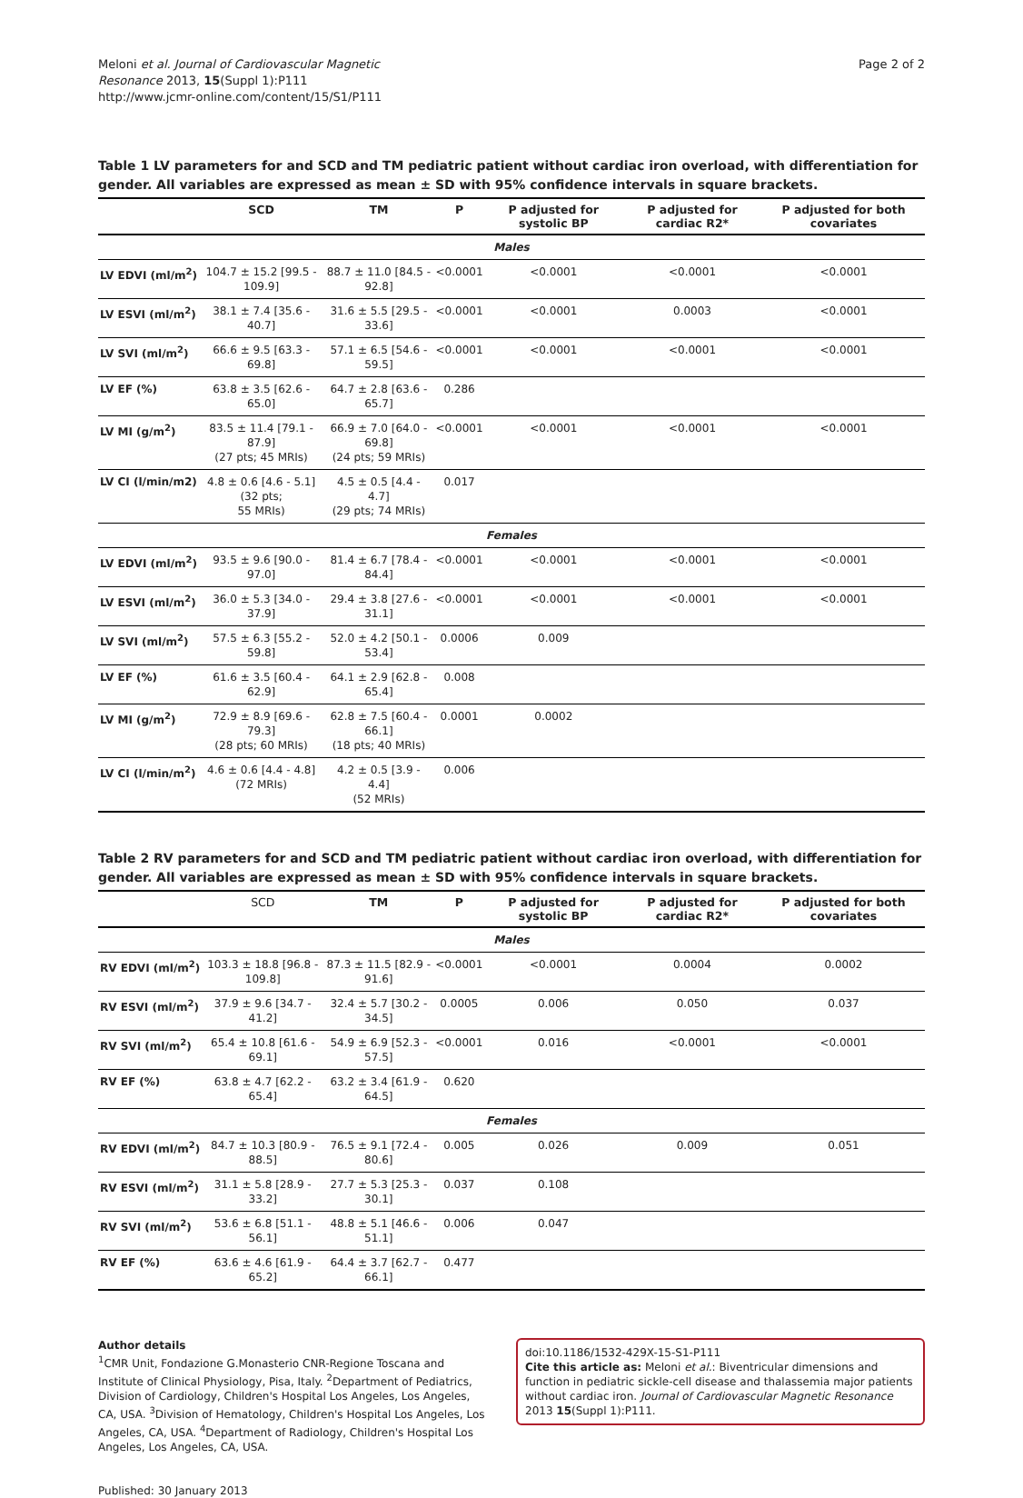Meloni et al. Journal of Cardiovascular Magnetic
Resonance 2013, 15(Suppl 1):P111
http://www.jcmr-online.com/content/15/S1/P111
Page 2 of 2
Table 1 LV parameters for and SCD and TM pediatric patient without cardiac iron overload, with differentiation for gender. All variables are expressed as mean ± SD with 95% confidence intervals in square brackets.
| | SCD | TM | P | P adjusted for systolic BP | P adjusted for cardiac R2* | P adjusted for both covariates |
| --- | --- | --- | --- | --- | --- | --- |
| Males | | | | | | |
| LV EDVI (ml/m<sup>2</sup>) | 104.7 ± 15.2 [99.5 - 109.9] | 88.7 ± 11.0 [84.5 - 92.8] | <0.0001 | <0.0001 | <0.0001 | <0.0001 |
| LV ESVI (ml/m<sup>2</sup>) | 38.1 ± 7.4 [35.6 - 40.7] | 31.6 ± 5.5 [29.5 - 33.6] | <0.0001 | <0.0001 | 0.0003 | <0.0001 |
| LV SVI (ml/m<sup>2</sup>) | 66.6 ± 9.5 [63.3 - 69.8] | 57.1 ± 6.5 [54.6 - 59.5] | <0.0001 | <0.0001 | <0.0001 | <0.0001 |
| LV EF (%) | 63.8 ± 3.5 [62.6 - 65.0] | 64.7 ± 2.8 [63.6 - 65.7] | 0.286 | | | |
| LV MI (g/m<sup>2</sup>) | 83.5 ± 11.4 [79.1 - 87.9] (27 pts; 45 MRIs) | 66.9 ± 7.0 [64.0 - 69.8] (24 pts; 59 MRIs) | <0.0001 | <0.0001 | <0.0001 | <0.0001 |
| LV CI (l/min/m2) | 4.8 ± 0.6 [4.6 - 5.1] (32 pts; 55 MRIs) | 4.5 ± 0.5 [4.4 - 4.7] (29 pts; 74 MRIs) | 0.017 | | | |
| Females | | | | | | |
| LV EDVI (ml/m<sup>2</sup>) | 93.5 ± 9.6 [90.0 - 97.0] | 81.4 ± 6.7 [78.4 - 84.4] | <0.0001 | <0.0001 | <0.0001 | <0.0001 |
| LV ESVI (ml/m<sup>2</sup>) | 36.0 ± 5.3 [34.0 - 37.9] | 29.4 ± 3.8 [27.6 - 31.1] | <0.0001 | <0.0001 | <0.0001 | <0.0001 |
| LV SVI (ml/m<sup>2</sup>) | 57.5 ± 6.3 [55.2 - 59.8] | 52.0 ± 4.2 [50.1 - 53.4] | 0.0006 | 0.009 | | |
| LV EF (%) | 61.6 ± 3.5 [60.4 - 62.9] | 64.1 ± 2.9 [62.8 - 65.4] | 0.008 | | | |
| LV MI (g/m<sup>2</sup>) | 72.9 ± 8.9 [69.6 - 79.3] (28 pts; 60 MRIs) | 62.8 ± 7.5 [60.4 - 66.1] (18 pts; 40 MRIs) | 0.0001 | 0.0002 | | |
| LV CI (l/min/m<sup>2</sup>) | 4.6 ± 0.6 [4.4 - 4.8] (72 MRIs) | 4.2 ± 0.5 [3.9 - 4.4] (52 MRIs) | 0.006 | | | |
Table 2 RV parameters for and SCD and TM pediatric patient without cardiac iron overload, with differentiation for gender. All variables are expressed as mean ± SD with 95% confidence intervals in square brackets.
| | SCD | TM | P | P adjusted for systolic BP | P adjusted for cardiac R2* | P adjusted for both covariates |
| --- | --- | --- | --- | --- | --- | --- |
| Males | | | | | | |
| RV EDVI (ml/m<sup>2</sup>) | 103.3 ± 18.8 [96.8 - 109.8] | 87.3 ± 11.5 [82.9 - 91.6] | <0.0001 | <0.0001 | 0.0004 | 0.0002 |
| RV ESVI (ml/m<sup>2</sup>) | 37.9 ± 9.6 [34.7 - 41.2] | 32.4 ± 5.7 [30.2 - 34.5] | 0.0005 | 0.006 | 0.050 | 0.037 |
| RV SVI (ml/m<sup>2</sup>) | 65.4 ± 10.8 [61.6 - 69.1] | 54.9 ± 6.9 [52.3 - 57.5] | <0.0001 | 0.016 | <0.0001 | <0.0001 |
| RV EF (%) | 63.8 ± 4.7 [62.2 - 65.4] | 63.2 ± 3.4 [61.9 - 64.5] | 0.620 | | | |
| Females | | | | | | |
| RV EDVI (ml/m<sup>2</sup>) | 84.7 ± 10.3 [80.9 - 88.5] | 76.5 ± 9.1 [72.4 - 80.6] | 0.005 | 0.026 | 0.009 | 0.051 |
| RV ESVI (ml/m<sup>2</sup>) | 31.1 ± 5.8 [28.9 - 33.2] | 27.7 ± 5.3 [25.3 - 30.1] | 0.037 | 0.108 | | |
| RV SVI (ml/m<sup>2</sup>) | 53.6 ± 6.8 [51.1 - 56.1] | 48.8 ± 5.1 [46.6 - 51.1] | 0.006 | 0.047 | | |
| RV EF (%) | 63.6 ± 4.6 [61.9 - 65.2] | 64.4 ± 3.7 [62.7 - 66.1] | 0.477 | | | |
Author details
<sup>1</sup> CMR Unit, Fondazione G.Monasterio CNR-Regione Toscana and Institute of Clinical Physiology, Pisa, Italy. <sup>2</sup>Department of Pediatrics, Division of Cardiology, Children's Hospital Los Angeles, Los Angeles, CA, USA. <sup>3</sup>Division of Hematology, Children's Hospital Los Angeles, Los Angeles, CA, USA. <sup>4</sup>Department of Radiology, Children's Hospital Los Angeles, Los Angeles, CA, USA.
Published: 30 January 2013
doi:10.1186/1532-429X-15-S1-P111
Cite this article as: Meloni et al.: Biventricular dimensions and function in pediatric sickle-cell disease and thalassemia major patients without cardiac iron. Journal of Cardiovascular Magnetic Resonance 2013 15(Suppl 1):P111.